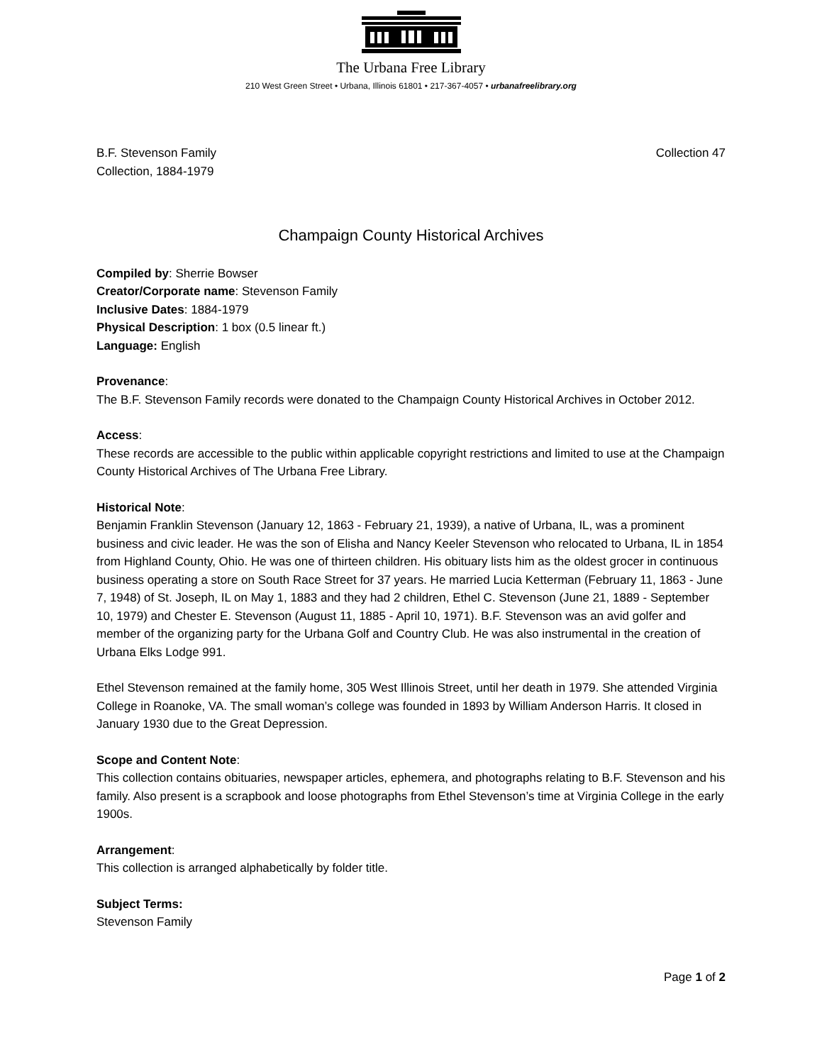The Urbana Free Library
210 West Green Street • Urbana, Illinois 61801 • 217-367-4057 • urbanafreelibrary.org
B.F. Stevenson Family
Collection, 1884-1979
Collection 47
Champaign County Historical Archives
Compiled by: Sherrie Bowser
Creator/Corporate name: Stevenson Family
Inclusive Dates: 1884-1979
Physical Description: 1 box (0.5 linear ft.)
Language: English
Provenance:
The B.F. Stevenson Family records were donated to the Champaign County Historical Archives in October 2012.
Access:
These records are accessible to the public within applicable copyright restrictions and limited to use at the Champaign County Historical Archives of The Urbana Free Library.
Historical Note:
Benjamin Franklin Stevenson (January 12, 1863 - February 21, 1939), a native of Urbana, IL, was a prominent business and civic leader. He was the son of Elisha and Nancy Keeler Stevenson who relocated to Urbana, IL in 1854 from Highland County, Ohio. He was one of thirteen children. His obituary lists him as the oldest grocer in continuous business operating a store on South Race Street for 37 years. He married Lucia Ketterman (February 11, 1863 - June 7, 1948) of St. Joseph, IL on May 1, 1883 and they had 2 children, Ethel C. Stevenson (June 21, 1889 - September 10, 1979) and Chester E. Stevenson (August 11, 1885 - April 10, 1971). B.F. Stevenson was an avid golfer and member of the organizing party for the Urbana Golf and Country Club. He was also instrumental in the creation of Urbana Elks Lodge 991.
Ethel Stevenson remained at the family home, 305 West Illinois Street, until her death in 1979. She attended Virginia College in Roanoke, VA. The small woman’s college was founded in 1893 by William Anderson Harris. It closed in January 1930 due to the Great Depression.
Scope and Content Note:
This collection contains obituaries, newspaper articles, ephemera, and photographs relating to B.F. Stevenson and his family. Also present is a scrapbook and loose photographs from Ethel Stevenson’s time at Virginia College in the early 1900s.
Arrangement:
This collection is arranged alphabetically by folder title.
Subject Terms:
Stevenson Family
Page 1 of 2